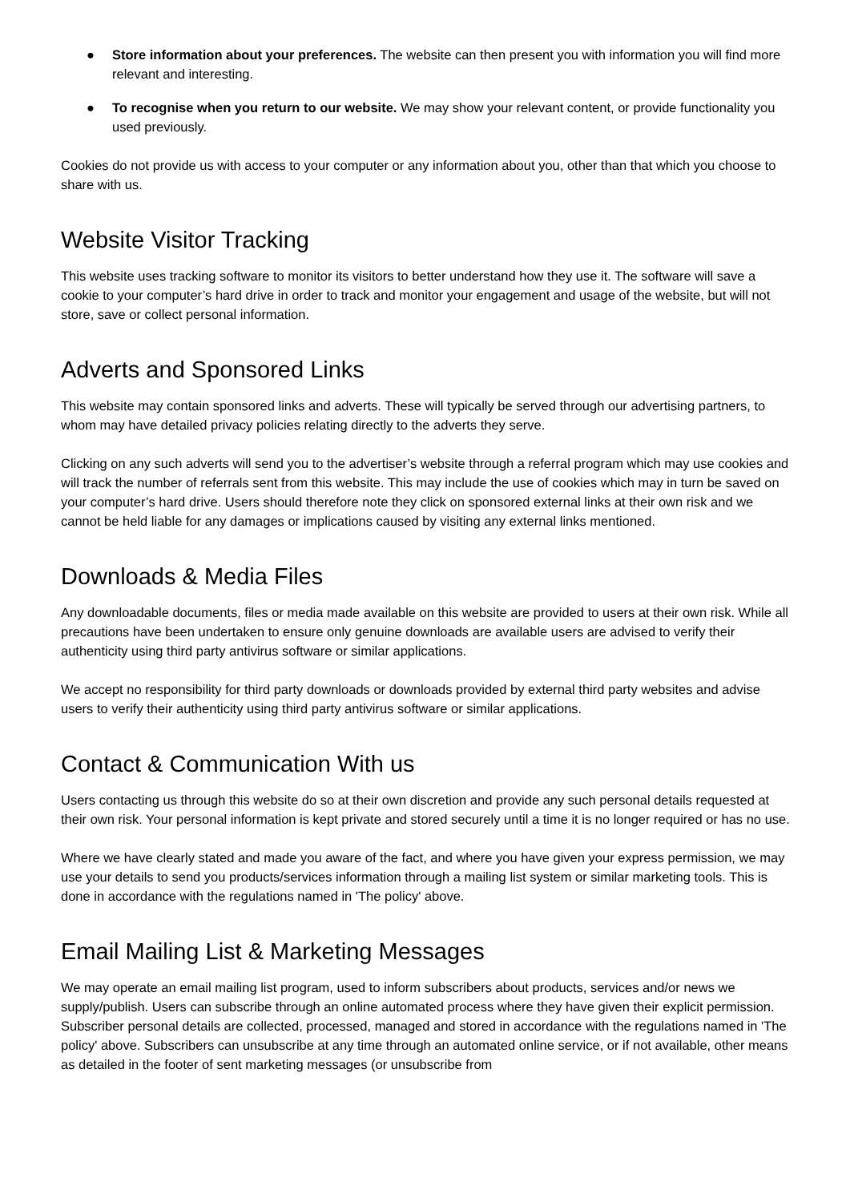● Store information about your preferences. The website can then present you with information you will find more relevant and interesting.
● To recognise when you return to our website. We may show your relevant content, or provide functionality you used previously.
Cookies do not provide us with access to your computer or any information about you, other than that which you choose to share with us.
Website Visitor Tracking
This website uses tracking software to monitor its visitors to better understand how they use it. The software will save a cookie to your computer’s hard drive in order to track and monitor your engagement and usage of the website, but will not store, save or collect personal information.
Adverts and Sponsored Links
This website may contain sponsored links and adverts. These will typically be served through our advertising partners, to whom may have detailed privacy policies relating directly to the adverts they serve.
Clicking on any such adverts will send you to the advertiser’s website through a referral program which may use cookies and will track the number of referrals sent from this website. This may include the use of cookies which may in turn be saved on your computer’s hard drive. Users should therefore note they click on sponsored external links at their own risk and we cannot be held liable for any damages or implications caused by visiting any external links mentioned.
Downloads & Media Files
Any downloadable documents, files or media made available on this website are provided to users at their own risk. While all precautions have been undertaken to ensure only genuine downloads are available users are advised to verify their authenticity using third party antivirus software or similar applications.
We accept no responsibility for third party downloads or downloads provided by external third party websites and advise users to verify their authenticity using third party antivirus software or similar applications.
Contact & Communication With us
Users contacting us through this website do so at their own discretion and provide any such personal details requested at their own risk. Your personal information is kept private and stored securely until a time it is no longer required or has no use.
Where we have clearly stated and made you aware of the fact, and where you have given your express permission, we may use your details to send you products/services information through a mailing list system or similar marketing tools. This is done in accordance with the regulations named in 'The policy' above.
Email Mailing List & Marketing Messages
We may operate an email mailing list program, used to inform subscribers about products, services and/or news we supply/publish. Users can subscribe through an online automated process where they have given their explicit permission. Subscriber personal details are collected, processed, managed and stored in accordance with the regulations named in 'The policy' above. Subscribers can unsubscribe at any time through an automated online service, or if not available, other means as detailed in the footer of sent marketing messages (or unsubscribe from